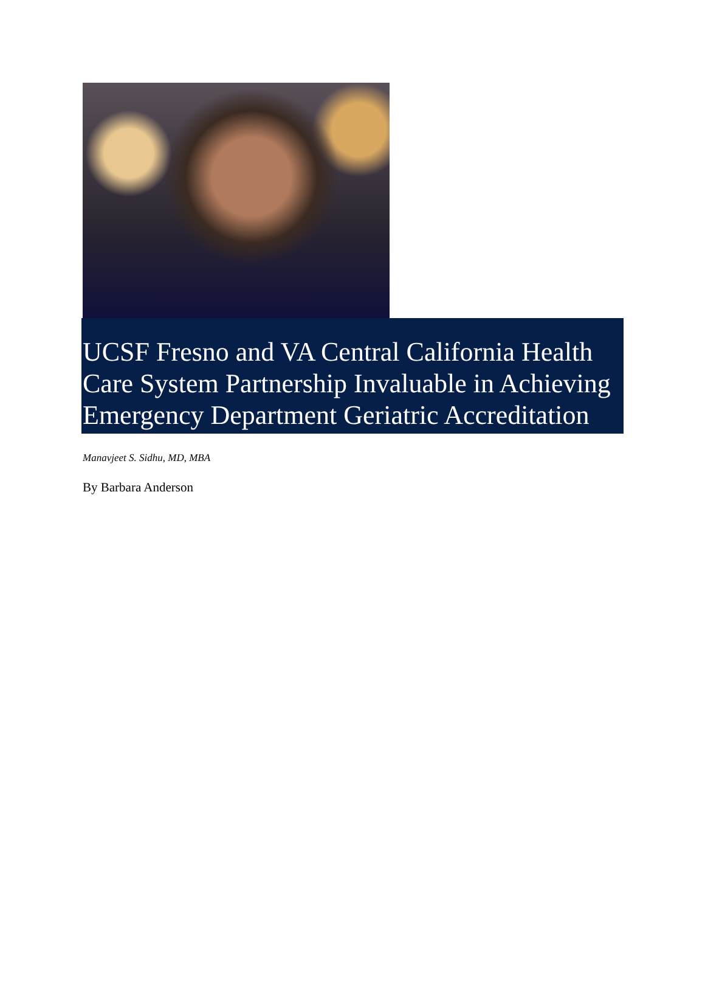UCSF Fresno and VA Central California Health Care System Partnership Invaluable in Achieving Emergency Department Geriatric Accreditation
Manavjeet S. Sidhu, MD, MBA
By Barbara Anderson